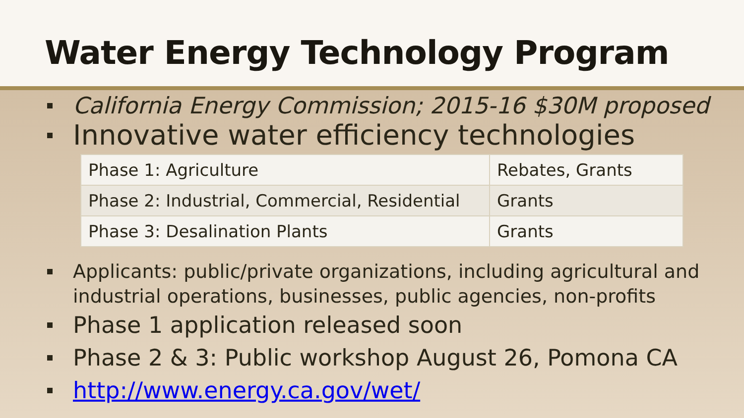Water Energy Technology Program
California Energy Commission; 2015-16 $30M proposed
Innovative water efficiency technologies
| Phase 1: Agriculture | Rebates, Grants |
| Phase 2: Industrial, Commercial, Residential | Grants |
| Phase 3: Desalination Plants | Grants |
Applicants: public/private organizations, including agricultural and industrial operations, businesses, public agencies, non-profits
Phase 1 application released soon
Phase 2 & 3: Public workshop August 26, Pomona CA
http://www.energy.ca.gov/wet/